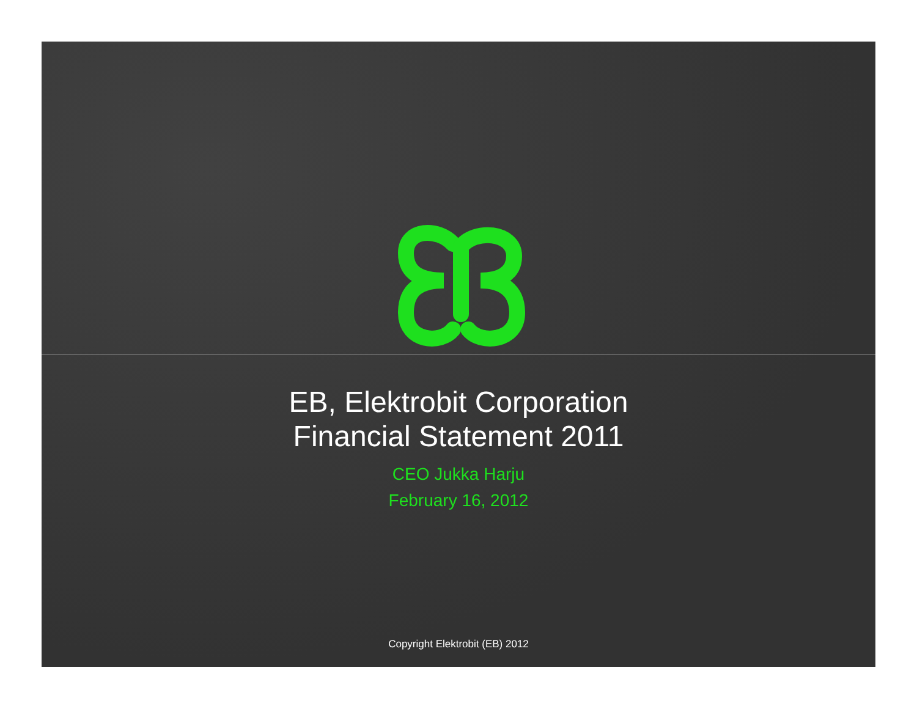EB, Elektrobit Corporation
Financial Statement 2011
CEO Jukka Harju
February 16, 2012
Copyright Elektrobit (EB) 2012